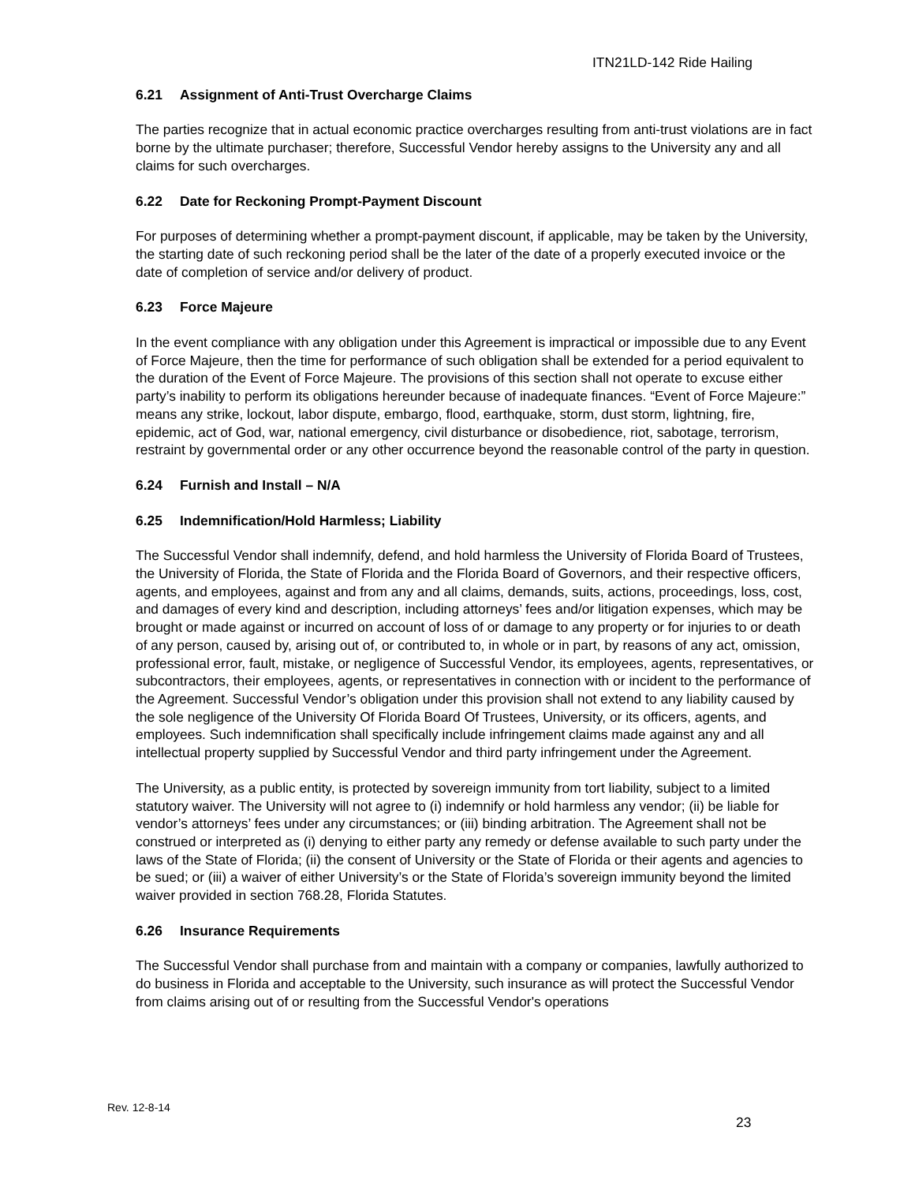ITN21LD-142 Ride Hailing
6.21 Assignment of Anti-Trust Overcharge Claims
The parties recognize that in actual economic practice overcharges resulting from anti-trust violations are in fact borne by the ultimate purchaser; therefore, Successful Vendor hereby assigns to the University any and all claims for such overcharges.
6.22 Date for Reckoning Prompt-Payment Discount
For purposes of determining whether a prompt-payment discount, if applicable, may be taken by the University, the starting date of such reckoning period shall be the later of the date of a properly executed invoice or the date of completion of service and/or delivery of product.
6.23 Force Majeure
In the event compliance with any obligation under this Agreement is impractical or impossible due to any Event of Force Majeure, then the time for performance of such obligation shall be extended for a period equivalent to the duration of the Event of Force Majeure. The provisions of this section shall not operate to excuse either party’s inability to perform its obligations hereunder because of inadequate finances. “Event of Force Majeure:” means any strike, lockout, labor dispute, embargo, flood, earthquake, storm, dust storm, lightning, fire, epidemic, act of God, war, national emergency, civil disturbance or disobedience, riot, sabotage, terrorism, restraint by governmental order or any other occurrence beyond the reasonable control of the party in question.
6.24 Furnish and Install – N/A
6.25 Indemnification/Hold Harmless; Liability
The Successful Vendor shall indemnify, defend, and hold harmless the University of Florida Board of Trustees, the University of Florida, the State of Florida and the Florida Board of Governors, and their respective officers, agents, and employees, against and from any and all claims, demands, suits, actions, proceedings, loss, cost, and damages of every kind and description, including attorneys’ fees and/or litigation expenses, which may be brought or made against or incurred on account of loss of or damage to any property or for injuries to or death of any person, caused by, arising out of, or contributed to, in whole or in part, by reasons of any act, omission, professional error, fault, mistake, or negligence of Successful Vendor, its employees, agents, representatives, or subcontractors, their employees, agents, or representatives in connection with or incident to the performance of the Agreement. Successful Vendor’s obligation under this provision shall not extend to any liability caused by the sole negligence of the University Of Florida Board Of Trustees, University, or its officers, agents, and employees. Such indemnification shall specifically include infringement claims made against any and all intellectual property supplied by Successful Vendor and third party infringement under the Agreement.
The University, as a public entity, is protected by sovereign immunity from tort liability, subject to a limited statutory waiver. The University will not agree to (i) indemnify or hold harmless any vendor; (ii) be liable for vendor’s attorneys’ fees under any circumstances; or (iii) binding arbitration. The Agreement shall not be construed or interpreted as (i) denying to either party any remedy or defense available to such party under the laws of the State of Florida; (ii) the consent of University or the State of Florida or their agents and agencies to be sued; or (iii) a waiver of either University’s or the State of Florida’s sovereign immunity beyond the limited waiver provided in section 768.28, Florida Statutes.
6.26 Insurance Requirements
The Successful Vendor shall purchase from and maintain with a company or companies, lawfully authorized to do business in Florida and acceptable to the University, such insurance as will protect the Successful Vendor from claims arising out of or resulting from the Successful Vendor's operations
Rev. 12-8-14
23